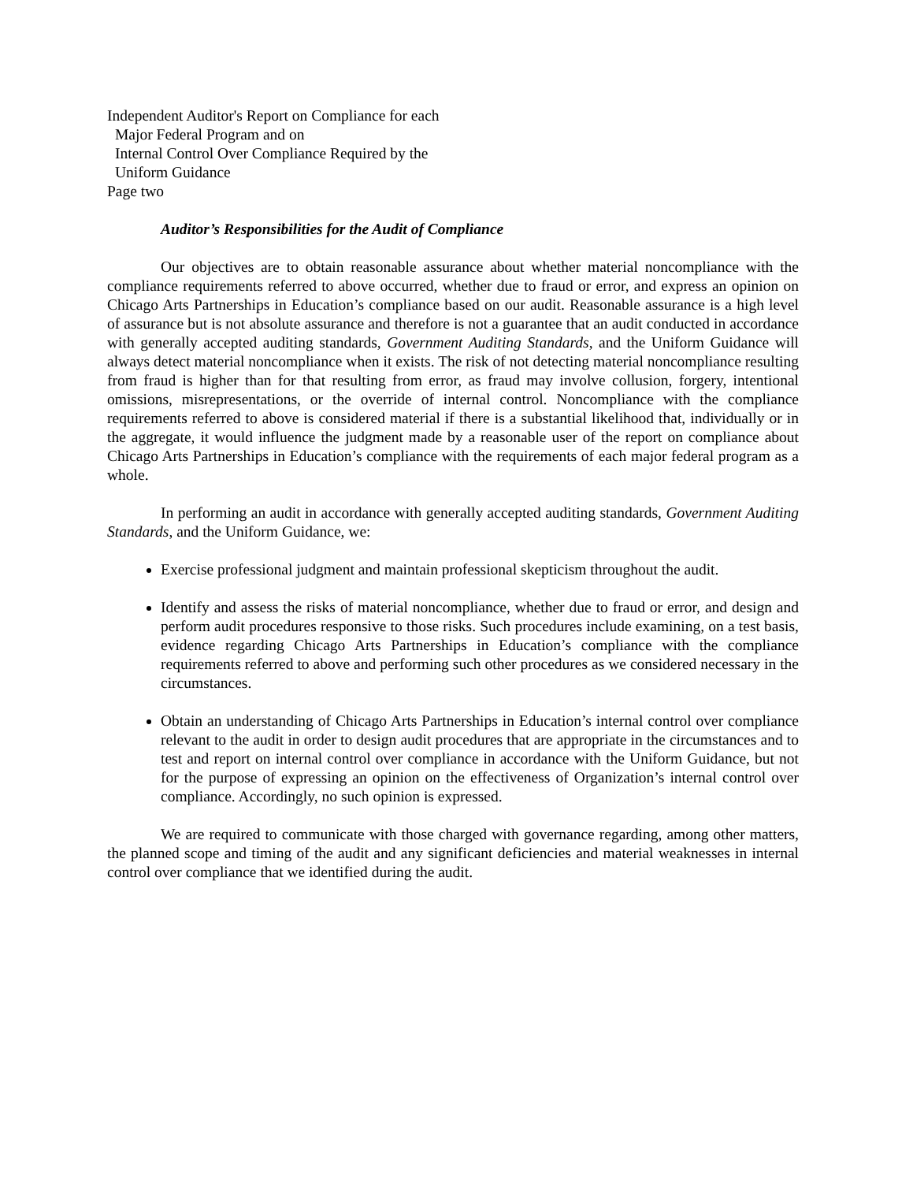Independent Auditor's Report on Compliance for each
Major Federal Program and on
Internal Control Over Compliance Required by the
Uniform Guidance
Page two
Auditor’s Responsibilities for the Audit of Compliance
Our objectives are to obtain reasonable assurance about whether material noncompliance with the compliance requirements referred to above occurred, whether due to fraud or error, and express an opinion on Chicago Arts Partnerships in Education’s compliance based on our audit. Reasonable assurance is a high level of assurance but is not absolute assurance and therefore is not a guarantee that an audit conducted in accordance with generally accepted auditing standards, Government Auditing Standards, and the Uniform Guidance will always detect material noncompliance when it exists. The risk of not detecting material noncompliance resulting from fraud is higher than for that resulting from error, as fraud may involve collusion, forgery, intentional omissions, misrepresentations, or the override of internal control. Noncompliance with the compliance requirements referred to above is considered material if there is a substantial likelihood that, individually or in the aggregate, it would influence the judgment made by a reasonable user of the report on compliance about Chicago Arts Partnerships in Education’s compliance with the requirements of each major federal program as a whole.
In performing an audit in accordance with generally accepted auditing standards, Government Auditing Standards, and the Uniform Guidance, we:
Exercise professional judgment and maintain professional skepticism throughout the audit.
Identify and assess the risks of material noncompliance, whether due to fraud or error, and design and perform audit procedures responsive to those risks. Such procedures include examining, on a test basis, evidence regarding Chicago Arts Partnerships in Education’s compliance with the compliance requirements referred to above and performing such other procedures as we considered necessary in the circumstances.
Obtain an understanding of Chicago Arts Partnerships in Education’s internal control over compliance relevant to the audit in order to design audit procedures that are appropriate in the circumstances and to test and report on internal control over compliance in accordance with the Uniform Guidance, but not for the purpose of expressing an opinion on the effectiveness of Organization’s internal control over compliance. Accordingly, no such opinion is expressed.
We are required to communicate with those charged with governance regarding, among other matters, the planned scope and timing of the audit and any significant deficiencies and material weaknesses in internal control over compliance that we identified during the audit.